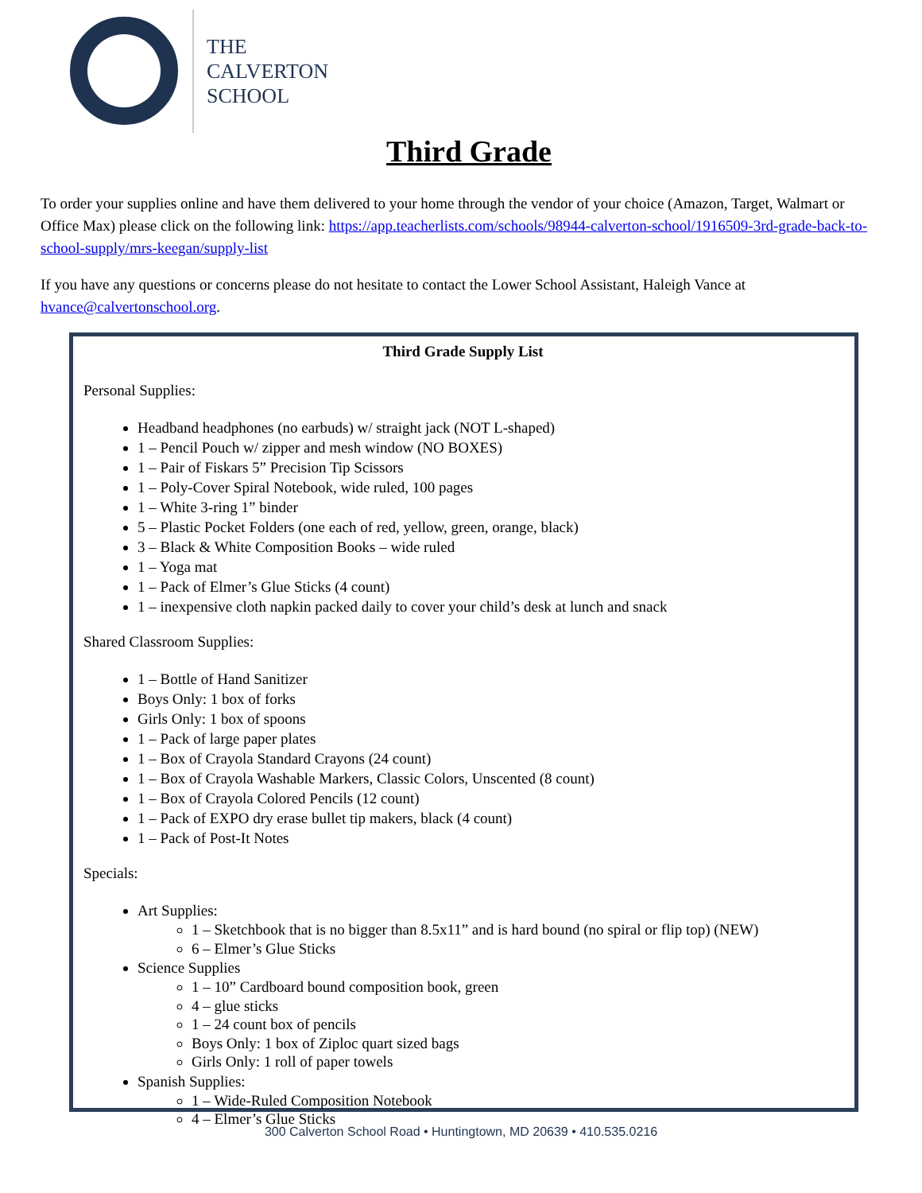THE
CALVERTON
SCHOOL
Third Grade
To order your supplies online and have them delivered to your home through the vendor of your choice (Amazon, Target, Walmart or Office Max) please click on the following link: https://app.teacherlists.com/schools/98944-calverton-school/1916509-3rd-grade-back-to-school-supply/mrs-keegan/supply-list
If you have any questions or concerns please do not hesitate to contact the Lower School Assistant, Haleigh Vance at hvance@calvertonschool.org.
Third Grade Supply List
Personal Supplies:
Headband headphones (no earbuds) w/ straight jack (NOT L-shaped)
1 – Pencil Pouch w/ zipper and mesh window (NO BOXES)
1 – Pair of Fiskars 5” Precision Tip Scissors
1 – Poly-Cover Spiral Notebook, wide ruled, 100 pages
1 – White 3-ring 1” binder
5 – Plastic Pocket Folders (one each of red, yellow, green, orange, black)
3 – Black & White Composition Books – wide ruled
1 – Yoga mat
1 – Pack of Elmer’s Glue Sticks (4 count)
1 – inexpensive cloth napkin packed daily to cover your child’s desk at lunch and snack
Shared Classroom Supplies:
1 – Bottle of Hand Sanitizer
Boys Only: 1 box of forks
Girls Only: 1 box of spoons
1 – Pack of large paper plates
1 – Box of Crayola Standard Crayons (24 count)
1 – Box of Crayola Washable Markers, Classic Colors, Unscented (8 count)
1 – Box of Crayola Colored Pencils (12 count)
1 – Pack of EXPO dry erase bullet tip makers, black (4 count)
1 – Pack of Post-It Notes
Specials:
Art Supplies:
1 – Sketchbook that is no bigger than 8.5x11” and is hard bound (no spiral or flip top) (NEW)
6 – Elmer’s Glue Sticks
Science Supplies
1 – 10” Cardboard bound composition book, green
4 – glue sticks
1 – 24 count box of pencils
Boys Only: 1 box of Ziploc quart sized bags
Girls Only: 1 roll of paper towels
Spanish Supplies:
1 – Wide-Ruled Composition Notebook
4 – Elmer’s Glue Sticks
300 Calverton School Road • Huntingtown, MD 20639 • 410.535.0216